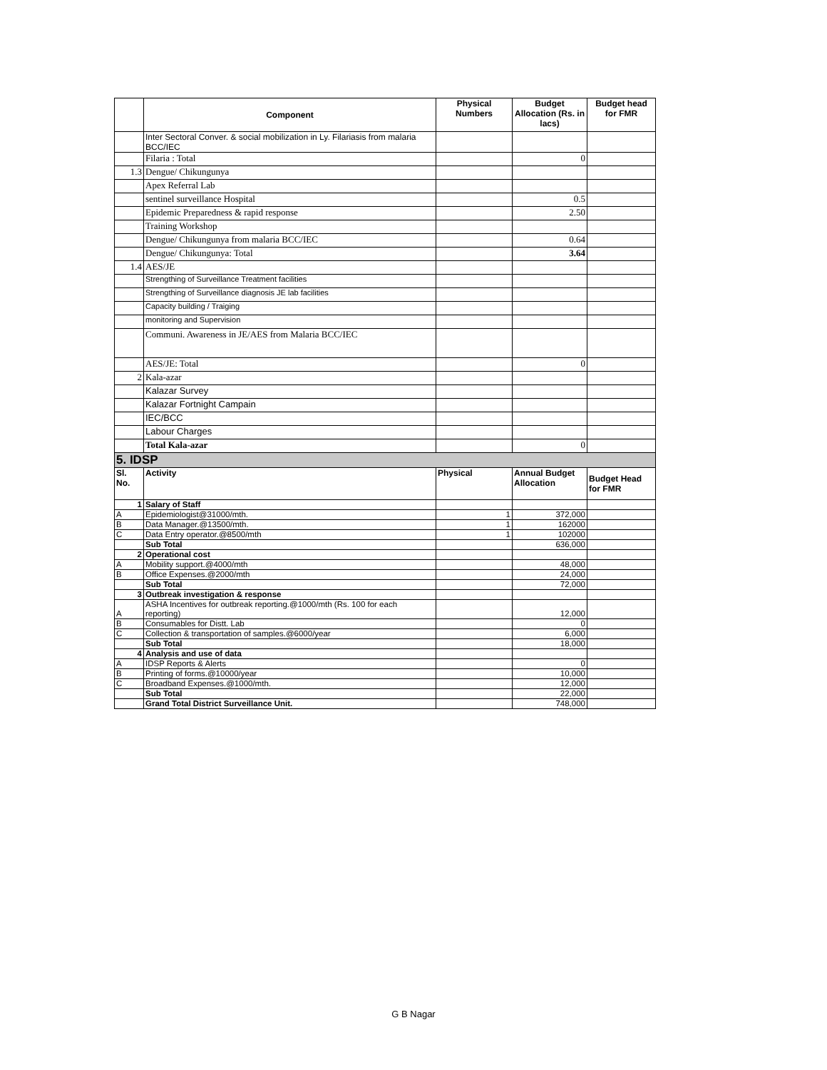| | Component | Physical Numbers | Budget Allocation (Rs. in lacs) | Budget head for FMR |
| --- | --- | --- | --- | --- |
| | Inter Sectoral Conver. & social mobilization in Ly. Filariasis from malaria BCC/IEC | | | |
| | Filaria : Total | | 0 | |
| 1.3 | Dengue/ Chikungunya | | | |
| | Apex Referral Lab | | | |
| | sentinel surveillance Hospital | | 0.5 | |
| | Epidemic Preparedness & rapid response | | 2.50 | |
| | Training Workshop | | | |
| | Dengue/ Chikungunya from malaria BCC/IEC | | 0.64 | |
| | Dengue/ Chikungunya: Total | | 3.64 | |
| 1.4 | AES/JE | | | |
| | Strengthing of Surveillance Treatment facilities | | | |
| | Strengthing of Surveillance diagnosis JE lab facilities | | | |
| | Capacity building / Traiging | | | |
| | monitoring and Supervision | | | |
| | Communi. Awareness in JE/AES from Malaria BCC/IEC | | | |
| | AES/JE: Total | | 0 | |
| 2 | Kala-azar | | | |
| | Kalazar Survey | | | |
| | Kalazar Fortnight Campain | | | |
| | IEC/BCC | | | |
| | Labour Charges | | | |
| | Total Kala-azar | | 0 | |
| 5. IDSP | | | | |
| Sl. No. | Activity | Physical | Annual Budget Allocation | Budget Head for FMR |
| 1 | Salary of Staff | | | |
| A | Epidemiologist@31000/mth. | 1 | 372,000 | |
| B | Data Manager.@13500/mth. | 1 | 162000 | |
| C | Data Entry operator.@8500/mth | 1 | 102000 | |
| | Sub Total | | 636,000 | |
| 2 | Operational cost | | | |
| A | Mobility support.@4000/mth | | 48,000 | |
| B | Office Expenses.@2000/mth | | 24,000 | |
| | Sub Total | | 72,000 | |
| 3 | Outbreak investigation & response | | | |
| A | ASHA Incentives for outbreak reporting.@1000/mth (Rs. 100 for each reporting) | | 12,000 | |
| B | Consumables for Distt. Lab | | 0 | |
| C | Collection & transportation of samples.@6000/year | | 6,000 | |
| | Sub Total | | 18,000 | |
| 4 | Analysis and use of data | | | |
| A | IDSP Reports & Alerts | | 0 | |
| B | Printing of forms.@10000/year | | 10,000 | |
| C | Broadband Expenses.@1000/mth. | | 12,000 | |
| | Sub Total | | 22,000 | |
| | Grand Total District Surveillance Unit. | | 748,000 | |
G B Nagar